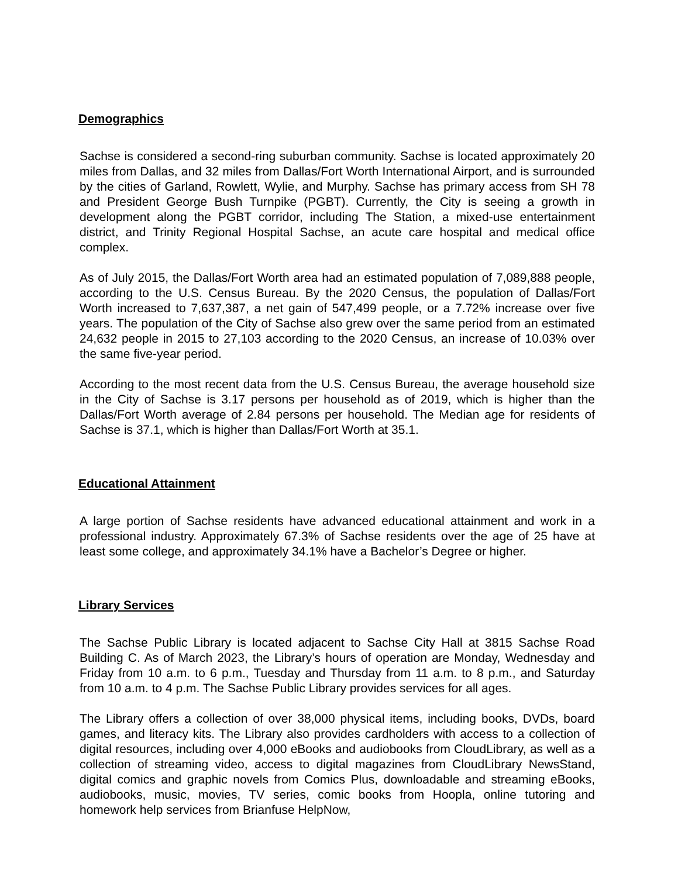Demographics
Sachse is considered a second-ring suburban community. Sachse is located approximately 20 miles from Dallas, and 32 miles from Dallas/Fort Worth International Airport, and is surrounded by the cities of Garland, Rowlett, Wylie, and Murphy. Sachse has primary access from SH 78 and President George Bush Turnpike (PGBT). Currently, the City is seeing a growth in development along the PGBT corridor, including The Station, a mixed-use entertainment district, and Trinity Regional Hospital Sachse, an acute care hospital and medical office complex.
As of July 2015, the Dallas/Fort Worth area had an estimated population of 7,089,888 people, according to the U.S. Census Bureau. By the 2020 Census, the population of Dallas/Fort Worth increased to 7,637,387, a net gain of 547,499 people, or a 7.72% increase over five years. The population of the City of Sachse also grew over the same period from an estimated 24,632 people in 2015 to 27,103 according to the 2020 Census, an increase of 10.03% over the same five-year period.
According to the most recent data from the U.S. Census Bureau, the average household size in the City of Sachse is 3.17 persons per household as of 2019, which is higher than the Dallas/Fort Worth average of 2.84 persons per household. The Median age for residents of Sachse is 37.1, which is higher than Dallas/Fort Worth at 35.1.
Educational Attainment
A large portion of Sachse residents have advanced educational attainment and work in a professional industry. Approximately 67.3% of Sachse residents over the age of 25 have at least some college, and approximately 34.1% have a Bachelor’s Degree or higher.
Library Services
The Sachse Public Library is located adjacent to Sachse City Hall at 3815 Sachse Road Building C. As of March 2023, the Library’s hours of operation are Monday, Wednesday and Friday from 10 a.m. to 6 p.m., Tuesday and Thursday from 11 a.m. to 8 p.m., and Saturday from 10 a.m. to 4 p.m. The Sachse Public Library provides services for all ages.
The Library offers a collection of over 38,000 physical items, including books, DVDs, board games, and literacy kits. The Library also provides cardholders with access to a collection of digital resources, including over 4,000 eBooks and audiobooks from CloudLibrary, as well as a collection of streaming video, access to digital magazines from CloudLibrary NewsStand, digital comics and graphic novels from Comics Plus, downloadable and streaming eBooks, audiobooks, music, movies, TV series, comic books from Hoopla, online tutoring and homework help services from Brianfuse HelpNow,